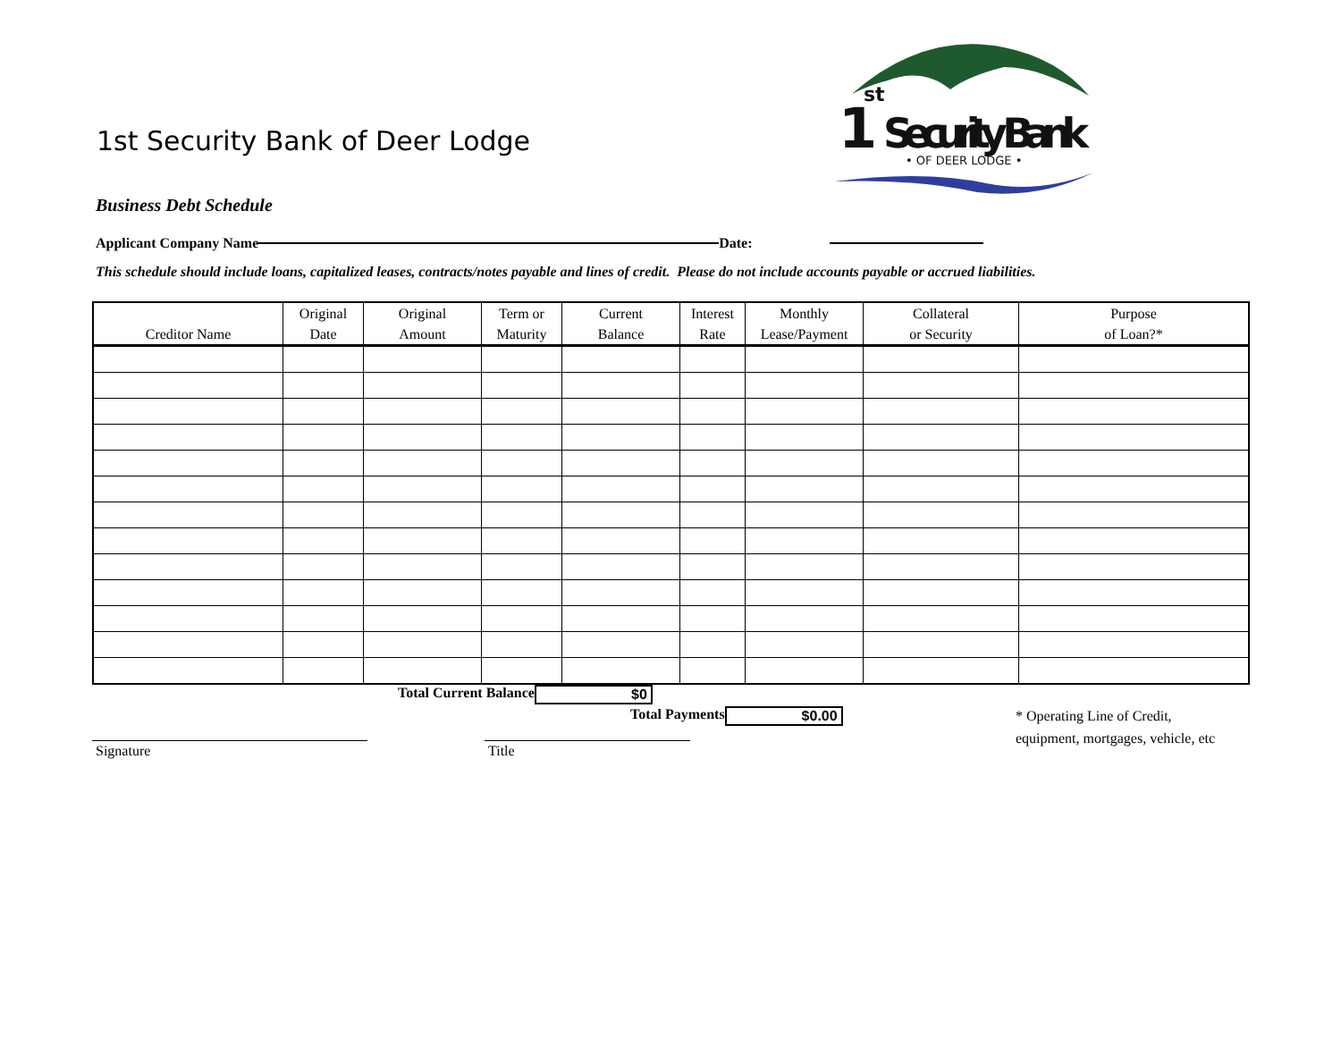1st Security Bank of Deer Lodge
1
st
Security Bank
• OF DEER LODGE •
Business Debt Schedule
Applicant Company Name Date:
This schedule should include loans, capitalized leases, contracts/notes payable and lines of credit. Please do not include accounts payable or accrued liabilities.
| Creditor Name | Original Date | Original Amount | Term or Maturity | Current Balance | Interest Rate | Monthly Lease/Payment | Collateral or Security | Purpose of Loan?* |
| --- | --- | --- | --- | --- | --- | --- | --- | --- |
Total Current Balance $0
Total Payments $0.00
Signature Title
* Operating Line of Credit,
equipment, mortgages, vehicle, etc